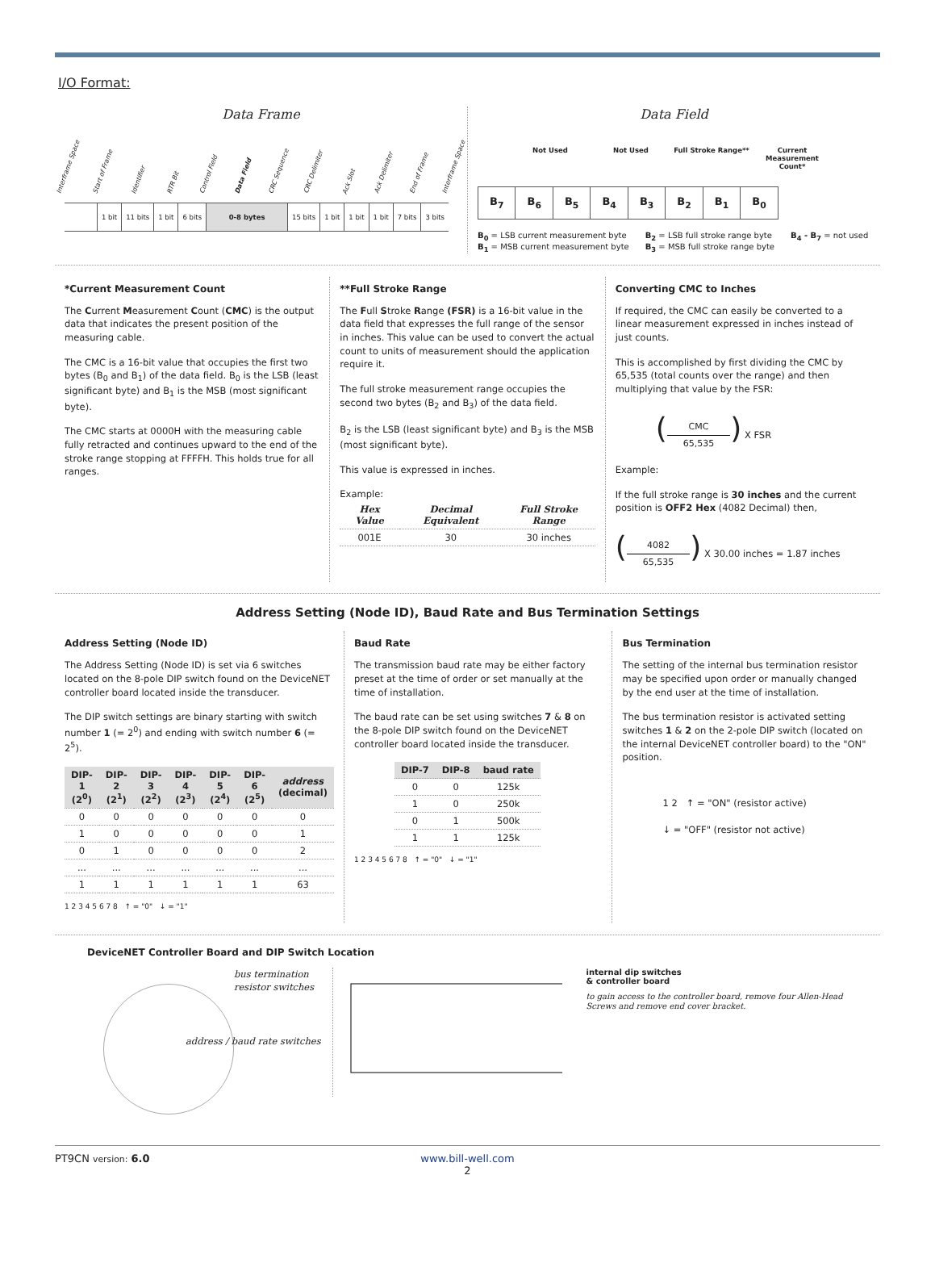I/O Format:
Data Frame
Interframe Space Start of Frame Identifier RTR Bit Control Field Data Field CRC Sequence CRC Delimiter Ack Slot Ack Delimiter End of Frame Interframe Space
| | 1 bit | 11 bits | 1 bit | 6 bits | 0-8 bytes | 15 bits | 1 bit | 1 bit | 1 bit | 7 bits | 3 bits |
Data Field
Not Used Not Used Full Stroke Range** Current Measurement Count*
| B<sub>7</sub> | B<sub>6</sub> | B<sub>5</sub> | B<sub>4</sub> | B<sub>3</sub> | B<sub>2</sub> | B<sub>1</sub> | B<sub>0</sub> |
B<sub>0</sub> = LSB current measurement byte
B<sub>1</sub> = MSB current measurement byte
B<sub>2</sub> = LSB full stroke range byte
B<sub>3</sub> = MSB full stroke range byte
B<sub>4</sub> - B<sub>7</sub> = not used
*Current Measurement Count
The Current Measurement Count (CMC) is the output data that indicates the present position of the measuring cable.
The CMC is a 16-bit value that occupies the first two bytes (B<sub>0</sub> and B<sub>1</sub>) of the data field. B<sub>0</sub> is the LSB (least significant byte) and B<sub>1</sub> is the MSB (most significant byte).
The CMC starts at 0000H with the measuring cable fully retracted and continues upward to the end of the stroke range stopping at FFFFH. This holds true for all ranges.
**Full Stroke Range
The Full Stroke Range (FSR) is a 16-bit value in the data field that expresses the full range of the sensor in inches. This value can be used to convert the actual count to units of measurement should the application require it.
The full stroke measurement range occupies the second two bytes (B<sub>2</sub> and B<sub>3</sub>) of the data field.
B<sub>2</sub> is the LSB (least significant byte) and B<sub>3</sub> is the MSB (most significant byte).
This value is expressed in inches.
Example:
| Hex Value | Decimal Equivalent | Full Stroke Range |
| --- | --- | --- |
| 001E | 30 | 30 inches |
Converting CMC to Inches
If required, the CMC can easily be converted to a linear measurement expressed in inches instead of just counts.
This is accomplished by first dividing the CMC by 65,535 (total counts over the range) and then multiplying that value by the FSR:
(CMC 65,535) X FSR
Example:
If the full stroke range is 30 inches and the current position is OFF2 Hex (4082 Decimal) then,
(4082 65,535) X 30.00 inches = 1.87 inches
Address Setting (Node ID), Baud Rate and Bus Termination Settings
Address Setting (Node ID)
The Address Setting (Node ID) is set via 6 switches located on the 8-pole DIP switch found on the DeviceNET controller board located inside the transducer.
The DIP switch settings are binary starting with switch number 1 (= 2<sup>0</sup>) and ending with switch number 6 (= 2<sup>5</sup>).
| DIP-1 (2<sup>0</sup>) | DIP-2 (2<sup>1</sup>) | DIP-3 (2<sup>2</sup>) | DIP-4 (2<sup>3</sup>) | DIP-5 (2<sup>4</sup>) | DIP-6 (2<sup>5</sup>) | address (decimal) |
| --- | --- | --- | --- | --- | --- | --- |
| 0 | 0 | 0 | 0 | 0 | 0 | 0 |
| 1 | 0 | 0 | 0 | 0 | 0 | 1 |
| 0 | 1 | 0 | 0 | 0 | 0 | 2 |
| ... | ... | ... | ... | ... | ... | ... |
| 1 | 1 | 1 | 1 | 1 | 1 | 63 |
1 2 3 4 5 6 7 8 ↑ = "0" ↓ = "1"
Baud Rate
The transmission baud rate may be either factory preset at the time of order or set manually at the time of installation.
The baud rate can be set using switches 7 & 8 on the 8-pole DIP switch found on the DeviceNET controller board located inside the transducer.
| DIP-7 | DIP-8 | baud rate |
| --- | --- | --- |
| 0 | 0 | 125k |
| 1 | 0 | 250k |
| 0 | 1 | 500k |
| 1 | 1 | 125k |
1 2 3 4 5 6 7 8 ↑ = "0" ↓ = "1"
Bus Termination
The setting of the internal bus termination resistor may be specified upon order or manually changed by the end user at the time of installation.
The bus termination resistor is activated setting switches 1 & 2 on the 2-pole DIP switch (located on the internal DeviceNET controller board) to the "ON" position.
1 2 ↑ = "ON" (resistor active)
↓ = "OFF" (resistor not active)
DeviceNET Controller Board and DIP Switch Location
bus termination
resistor switches
address / baud rate switches
internal dip switches
& controller board
to gain access to the controller board, remove four Allen-Head Screws and remove end cover bracket.
PT9CN version: 6.0 www.bill-well.com
2